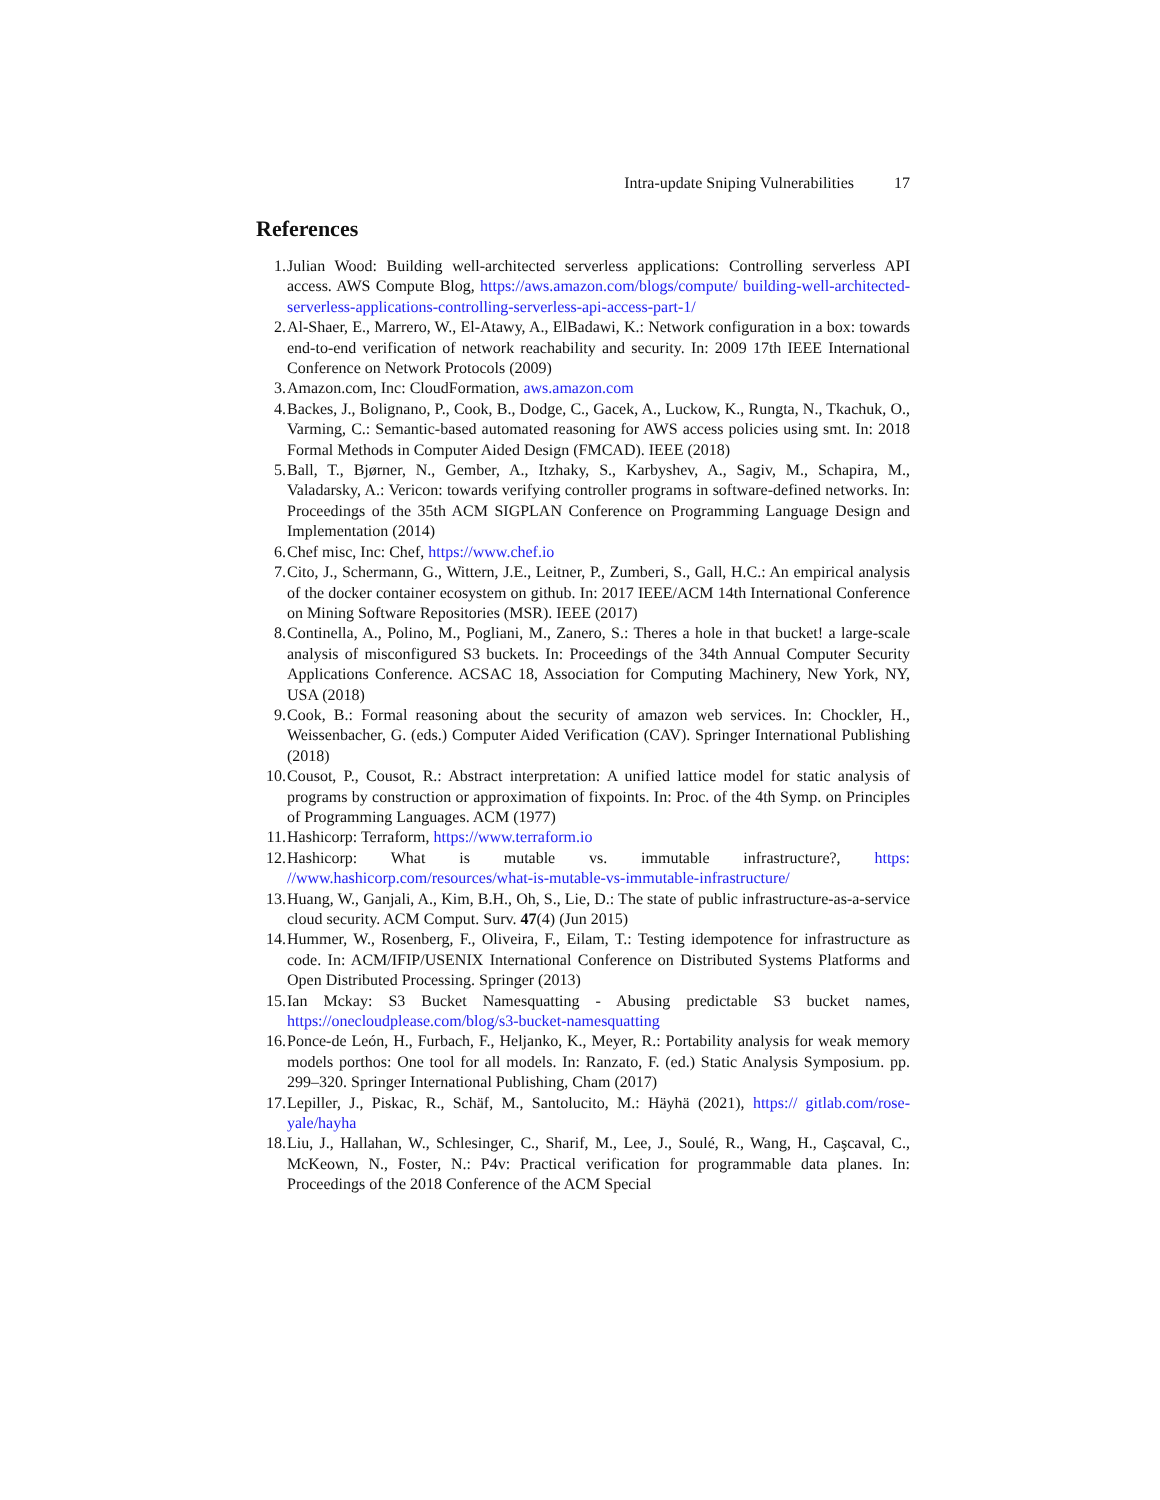Intra-update Sniping Vulnerabilities 17
References
1. Julian Wood: Building well-architected serverless applications: Controlling serverless API access. AWS Compute Blog, https://aws.amazon.com/blogs/compute/ building-well-architected-serverless-applications-controlling-serverless-api-access-part-1/
2. Al-Shaer, E., Marrero, W., El-Atawy, A., ElBadawi, K.: Network configuration in a box: towards end-to-end verification of network reachability and security. In: 2009 17th IEEE International Conference on Network Protocols (2009)
3. Amazon.com, Inc: CloudFormation, aws.amazon.com
4. Backes, J., Bolignano, P., Cook, B., Dodge, C., Gacek, A., Luckow, K., Rungta, N., Tkachuk, O., Varming, C.: Semantic-based automated reasoning for AWS access policies using smt. In: 2018 Formal Methods in Computer Aided Design (FMCAD). IEEE (2018)
5. Ball, T., Bjørner, N., Gember, A., Itzhaky, S., Karbyshev, A., Sagiv, M., Schapira, M., Valadarsky, A.: Vericon: towards verifying controller programs in software-defined networks. In: Proceedings of the 35th ACM SIGPLAN Conference on Programming Language Design and Implementation (2014)
6. Chef misc, Inc: Chef, https://www.chef.io
7. Cito, J., Schermann, G., Wittern, J.E., Leitner, P., Zumberi, S., Gall, H.C.: An empirical analysis of the docker container ecosystem on github. In: 2017 IEEE/ACM 14th International Conference on Mining Software Repositories (MSR). IEEE (2017)
8. Continella, A., Polino, M., Pogliani, M., Zanero, S.: Theres a hole in that bucket! a large-scale analysis of misconfigured S3 buckets. In: Proceedings of the 34th Annual Computer Security Applications Conference. ACSAC 18, Association for Computing Machinery, New York, NY, USA (2018)
9. Cook, B.: Formal reasoning about the security of amazon web services. In: Chockler, H., Weissenbacher, G. (eds.) Computer Aided Verification (CAV). Springer International Publishing (2018)
10. Cousot, P., Cousot, R.: Abstract interpretation: A unified lattice model for static analysis of programs by construction or approximation of fixpoints. In: Proc. of the 4th Symp. on Principles of Programming Languages. ACM (1977)
11. Hashicorp: Terraform, https://www.terraform.io
12. Hashicorp: What is mutable vs. immutable infrastructure?, https: //www.hashicorp.com/resources/what-is-mutable-vs-immutable-infrastructure/
13. Huang, W., Ganjali, A., Kim, B.H., Oh, S., Lie, D.: The state of public infrastructure-as-a-service cloud security. ACM Comput. Surv. 47(4) (Jun 2015)
14. Hummer, W., Rosenberg, F., Oliveira, F., Eilam, T.: Testing idempotence for infrastructure as code. In: ACM/IFIP/USENIX International Conference on Distributed Systems Platforms and Open Distributed Processing. Springer (2013)
15. Ian Mckay: S3 Bucket Namesquatting - Abusing predictable S3 bucket names, https://onecloudplease.com/blog/s3-bucket-namesquatting
16. Ponce-de León, H., Furbach, F., Heljanko, K., Meyer, R.: Portability analysis for weak memory models porthos: One tool for all models. In: Ranzato, F. (ed.) Static Analysis Symposium. pp. 299–320. Springer International Publishing, Cham (2017)
17. Lepiller, J., Piskac, R., Schäf, M., Santolucito, M.: Häyhä (2021), https:// gitlab.com/rose-yale/hayha
18. Liu, J., Hallahan, W., Schlesinger, C., Sharif, M., Lee, J., Soulé, R., Wang, H., Caşcaval, C., McKeown, N., Foster, N.: P4v: Practical verification for programmable data planes. In: Proceedings of the 2018 Conference of the ACM Special